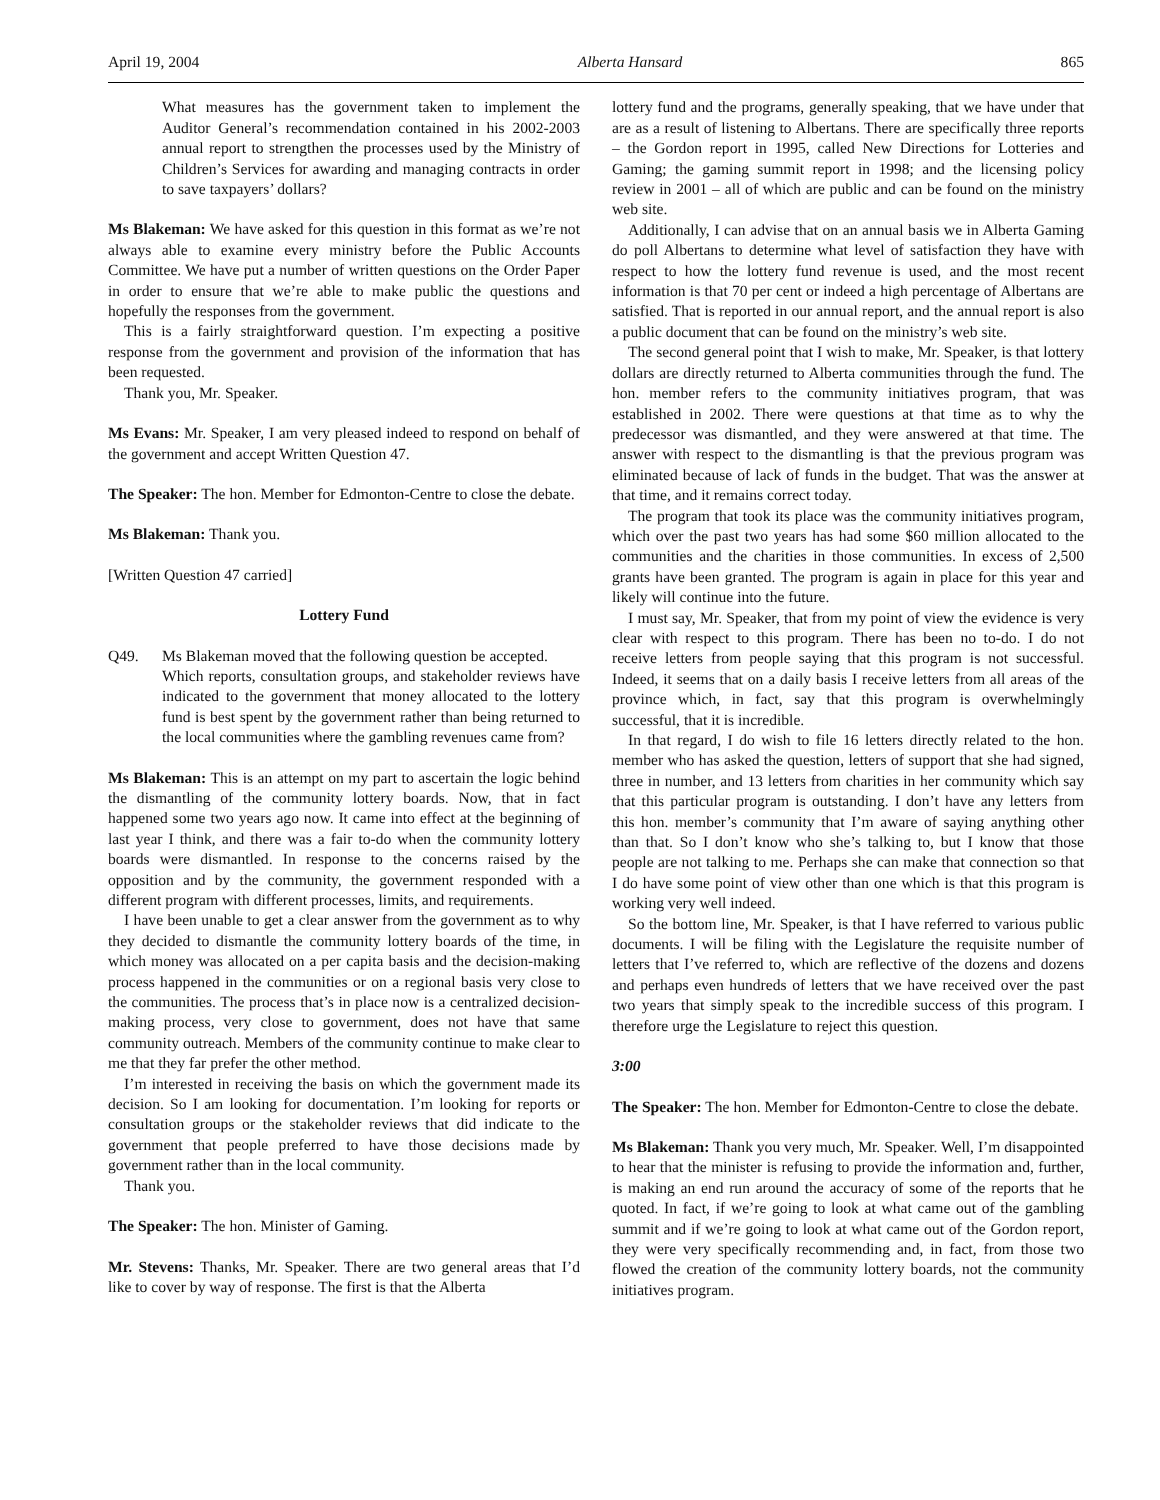April 19, 2004 Alberta Hansard 865
What measures has the government taken to implement the Auditor General’s recommendation contained in his 2002-2003 annual report to strengthen the processes used by the Ministry of Children’s Services for awarding and managing contracts in order to save taxpayers’ dollars?
Ms Blakeman: We have asked for this question in this format as we’re not always able to examine every ministry before the Public Accounts Committee. We have put a number of written questions on the Order Paper in order to ensure that we’re able to make public the questions and hopefully the responses from the government.
This is a fairly straightforward question. I’m expecting a positive response from the government and provision of the information that has been requested.
Thank you, Mr. Speaker.
Ms Evans: Mr. Speaker, I am very pleased indeed to respond on behalf of the government and accept Written Question 47.
The Speaker: The hon. Member for Edmonton-Centre to close the debate.
Ms Blakeman: Thank you.
[Written Question 47 carried]
Lottery Fund
Q49. Ms Blakeman moved that the following question be accepted.
Which reports, consultation groups, and stakeholder reviews have indicated to the government that money allocated to the lottery fund is best spent by the government rather than being returned to the local communities where the gambling revenues came from?
Ms Blakeman: This is an attempt on my part to ascertain the logic behind the dismantling of the community lottery boards. Now, that in fact happened some two years ago now. It came into effect at the beginning of last year I think, and there was a fair to-do when the community lottery boards were dismantled. In response to the concerns raised by the opposition and by the community, the government responded with a different program with different processes, limits, and requirements.
I have been unable to get a clear answer from the government as to why they decided to dismantle the community lottery boards of the time, in which money was allocated on a per capita basis and the decision-making process happened in the communities or on a regional basis very close to the communities. The process that’s in place now is a centralized decision-making process, very close to government, does not have that same community outreach. Members of the community continue to make clear to me that they far prefer the other method.
I’m interested in receiving the basis on which the government made its decision. So I am looking for documentation. I’m looking for reports or consultation groups or the stakeholder reviews that did indicate to the government that people preferred to have those decisions made by government rather than in the local community.
Thank you.
The Speaker: The hon. Minister of Gaming.
Mr. Stevens: Thanks, Mr. Speaker. There are two general areas that I’d like to cover by way of response. The first is that the Alberta
lottery fund and the programs, generally speaking, that we have under that are as a result of listening to Albertans. There are specifically three reports – the Gordon report in 1995, called New Directions for Lotteries and Gaming; the gaming summit report in 1998; and the licensing policy review in 2001 – all of which are public and can be found on the ministry web site.
Additionally, I can advise that on an annual basis we in Alberta Gaming do poll Albertans to determine what level of satisfaction they have with respect to how the lottery fund revenue is used, and the most recent information is that 70 per cent or indeed a high percentage of Albertans are satisfied. That is reported in our annual report, and the annual report is also a public document that can be found on the ministry’s web site.
The second general point that I wish to make, Mr. Speaker, is that lottery dollars are directly returned to Alberta communities through the fund. The hon. member refers to the community initiatives program, that was established in 2002. There were questions at that time as to why the predecessor was dismantled, and they were answered at that time. The answer with respect to the dismantling is that the previous program was eliminated because of lack of funds in the budget. That was the answer at that time, and it remains correct today.
The program that took its place was the community initiatives program, which over the past two years has had some $60 million allocated to the communities and the charities in those communities. In excess of 2,500 grants have been granted. The program is again in place for this year and likely will continue into the future.
I must say, Mr. Speaker, that from my point of view the evidence is very clear with respect to this program. There has been no to-do. I do not receive letters from people saying that this program is not successful. Indeed, it seems that on a daily basis I receive letters from all areas of the province which, in fact, say that this program is overwhelmingly successful, that it is incredible.
In that regard, I do wish to file 16 letters directly related to the hon. member who has asked the question, letters of support that she had signed, three in number, and 13 letters from charities in her community which say that this particular program is outstanding. I don’t have any letters from this hon. member’s community that I’m aware of saying anything other than that. So I don’t know who she’s talking to, but I know that those people are not talking to me. Perhaps she can make that connection so that I do have some point of view other than one which is that this program is working very well indeed.
So the bottom line, Mr. Speaker, is that I have referred to various public documents. I will be filing with the Legislature the requisite number of letters that I’ve referred to, which are reflective of the dozens and dozens and perhaps even hundreds of letters that we have received over the past two years that simply speak to the incredible success of this program. I therefore urge the Legislature to reject this question.
3:00
The Speaker: The hon. Member for Edmonton-Centre to close the debate.
Ms Blakeman: Thank you very much, Mr. Speaker. Well, I’m disappointed to hear that the minister is refusing to provide the information and, further, is making an end run around the accuracy of some of the reports that he quoted. In fact, if we’re going to look at what came out of the gambling summit and if we’re going to look at what came out of the Gordon report, they were very specifically recommending and, in fact, from those two flowed the creation of the community lottery boards, not the community initiatives program.